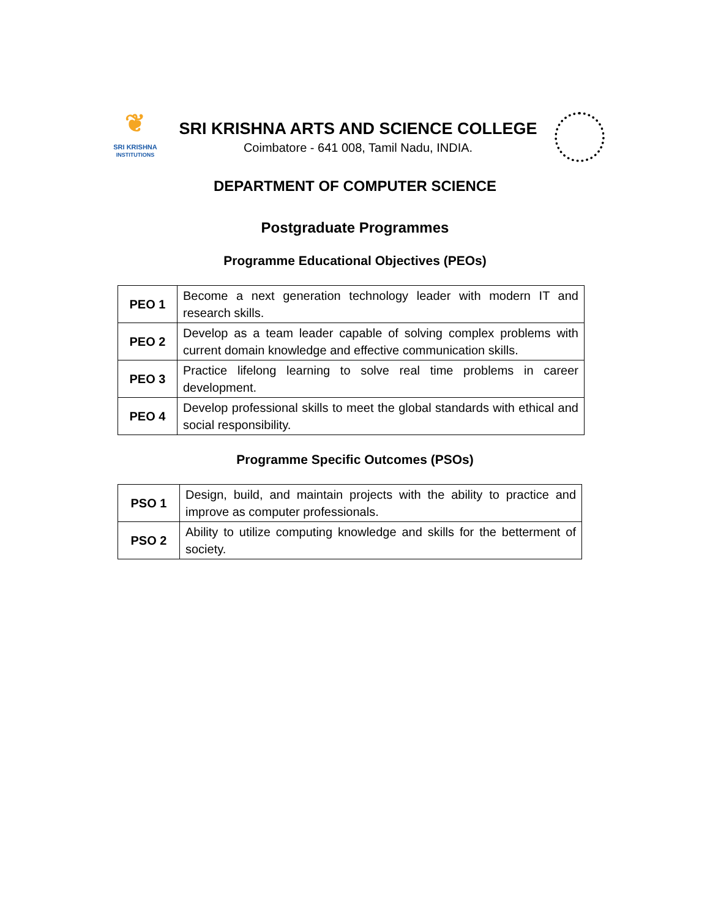❦
SRI KRISHNA
INSTITUTIONS
SRI KRISHNA ARTS AND SCIENCE COLLEGE
Coimbatore - 641 008, Tamil Nadu, INDIA.
DEPARTMENT OF COMPUTER SCIENCE
Postgraduate Programmes
Programme Educational Objectives (PEOs)
| PEO 1 | Become a next generation technology leader with modern IT and research skills. |
| PEO 2 | Develop as a team leader capable of solving complex problems with current domain knowledge and effective communication skills. |
| PEO 3 | Practice lifelong learning to solve real time problems in career development. |
| PEO 4 | Develop professional skills to meet the global standards with ethical and social responsibility. |
Programme Specific Outcomes (PSOs)
| PSO 1 | Design, build, and maintain projects with the ability to practice and improve as computer professionals. |
| PSO 2 | Ability to utilize computing knowledge and skills for the betterment of society. |